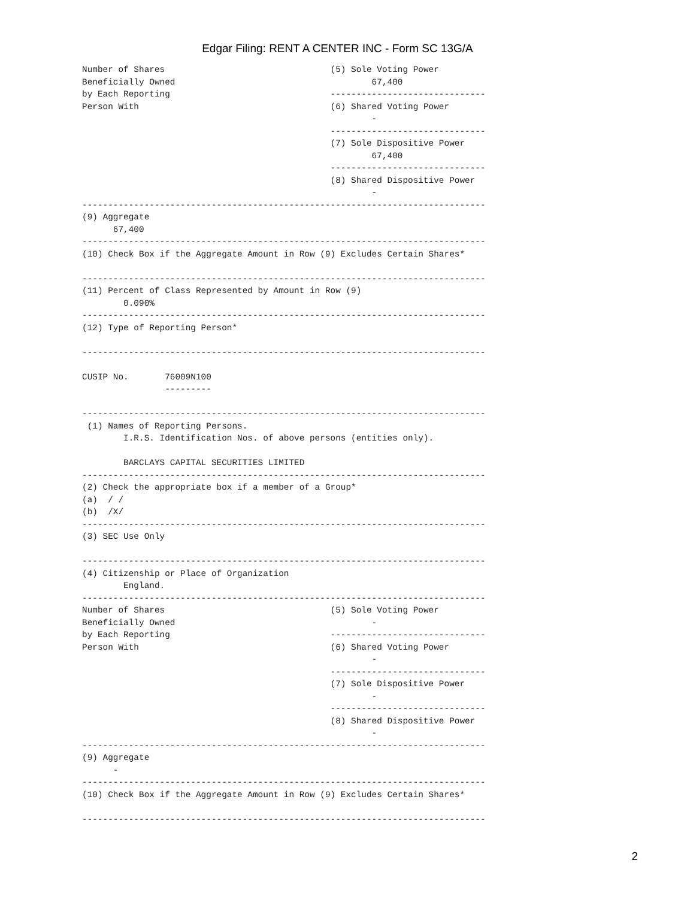Edgar Filing: RENT A CENTER INC - Form SC 13G/A
Number of Shares                                (5) Sole Voting Power
Beneficially Owned                                      67,400
by Each Reporting                               ------------------------------
Person With                                     (6) Shared Voting Power
                                                        -
                                                ------------------------------
                                                (7) Sole Dispositive Power
                                                        67,400
                                                ------------------------------
                                                (8) Shared Dispositive Power
                                                        -
------------------------------------------------------------------------------
(9) Aggregate
      67,400
------------------------------------------------------------------------------
(10) Check Box if the Aggregate Amount in Row (9) Excludes Certain Shares*

------------------------------------------------------------------------------
(11) Percent of Class Represented by Amount in Row (9)
        0.090%
------------------------------------------------------------------------------
(12) Type of Reporting Person*

------------------------------------------------------------------------------

CUSIP No.       76009N100
                ---------

------------------------------------------------------------------------------
 (1) Names of Reporting Persons.
        I.R.S. Identification Nos. of above persons (entities only).

        BARCLAYS CAPITAL SECURITIES LIMITED
------------------------------------------------------------------------------
(2) Check the appropriate box if a member of a Group*
(a)  / /
(b)  /X/
------------------------------------------------------------------------------
(3) SEC Use Only

------------------------------------------------------------------------------
(4) Citizenship or Place of Organization
        England.
------------------------------------------------------------------------------
Number of Shares                                (5) Sole Voting Power
Beneficially Owned                                      -
by Each Reporting                               ------------------------------
Person With                                     (6) Shared Voting Power
                                                        -
                                                ------------------------------
                                                (7) Sole Dispositive Power
                                                        -
                                                ------------------------------
                                                (8) Shared Dispositive Power
                                                        -
------------------------------------------------------------------------------
(9) Aggregate
      -
------------------------------------------------------------------------------
(10) Check Box if the Aggregate Amount in Row (9) Excludes Certain Shares*

------------------------------------------------------------------------------
2